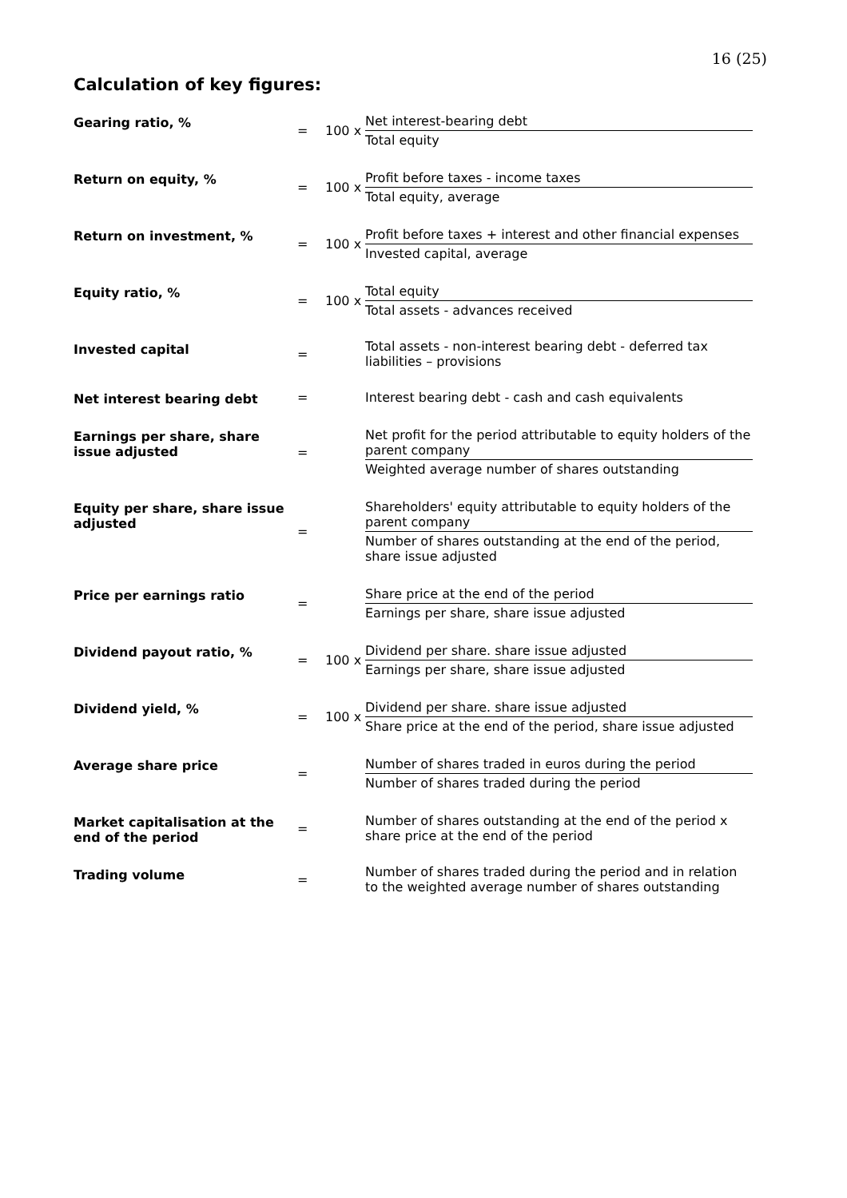16 (25)
Calculation of key figures:
| Gearing ratio, % | = | 100 x | Net interest-bearing debt Total equity |
| Return on equity, % | = | 100 x | Profit before taxes - income taxes Total equity, average |
| Return on investment, % | = | 100 x | Profit before taxes + interest and other financial expenses Invested capital, average |
| Equity ratio, % | = | 100 x | Total equity Total assets - advances received |
| Invested capital | = | | Total assets - non-interest bearing debt - deferred tax liabilities – provisions |
| Net interest bearing debt | = | | Interest bearing debt - cash and cash equivalents |
| Earnings per share, share issue adjusted | = | | Net profit for the period attributable to equity holders of the parent company Weighted average number of shares outstanding |
| Equity per share, share issue adjusted | = | | Shareholders' equity attributable to equity holders of the parent company Number of shares outstanding at the end of the period, share issue adjusted |
| Price per earnings ratio | = | | Share price at the end of the period Earnings per share, share issue adjusted |
| Dividend payout ratio, % | = | 100 x | Dividend per share. share issue adjusted Earnings per share, share issue adjusted |
| Dividend yield, % | = | 100 x | Dividend per share. share issue adjusted Share price at the end of the period, share issue adjusted |
| Average share price | = | | Number of shares traded in euros during the period Number of shares traded during the period |
| Market capitalisation at the end of the period | = | | Number of shares outstanding at the end of the period x share price at the end of the period |
| Trading volume | = | | Number of shares traded during the period and in relation to the weighted average number of shares outstanding |